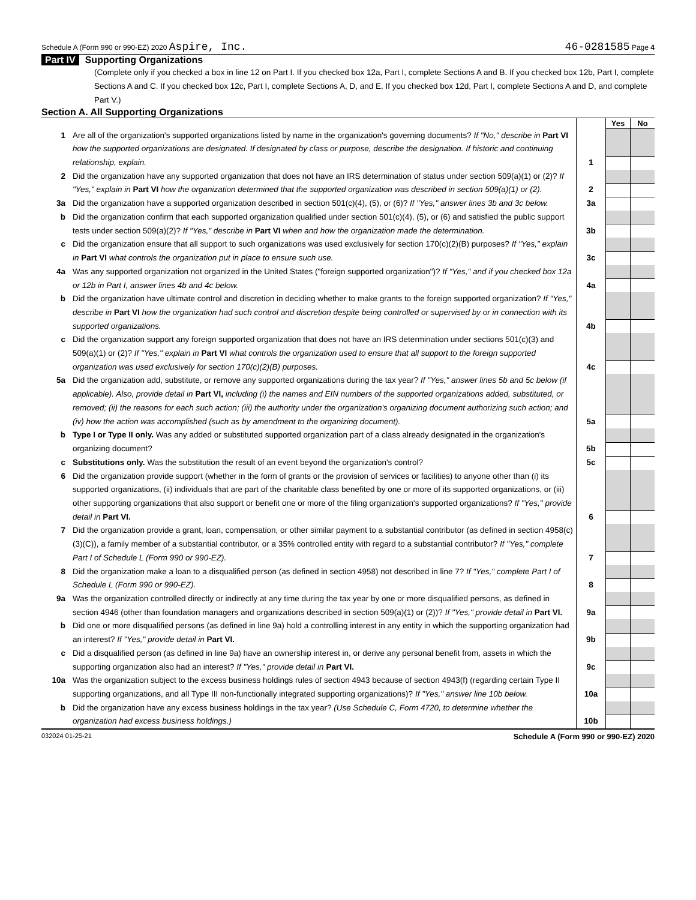Schedule A (Form 990 or 990-EZ) 2020 Aspire, Inc.
46-0281585 Page 4
Part IV Supporting Organizations
(Complete only if you checked a box in line 12 on Part I. If you checked box 12a, Part I, complete Sections A and B. If you checked box 12b, Part I, complete Sections A and C. If you checked box 12c, Part I, complete Sections A, D, and E. If you checked box 12d, Part I, complete Sections A and D, and complete Part V.)
Section A. All Supporting Organizations
| | | | Yes | No |
| 1 | Are all of the organization's supported organizations listed by name in the organization's governing documents? If "No," describe in Part VI how the supported organizations are designated. If designated by class or purpose, describe the designation. If historic and continuing relationship, explain. | 1 | | |
| 2 | Did the organization have any supported organization that does not have an IRS determination of status under section 509(a)(1) or (2)? If "Yes," explain in Part VI how the organization determined that the supported organization was described in section 509(a)(1) or (2). | 2 | | |
| 3a | Did the organization have a supported organization described in section 501(c)(4), (5), or (6)? If "Yes," answer lines 3b and 3c below. | 3a | | |
| b | Did the organization confirm that each supported organization qualified under section 501(c)(4), (5), or (6) and satisfied the public support tests under section 509(a)(2)? If "Yes," describe in Part VI when and how the organization made the determination. | 3b | | |
| c | Did the organization ensure that all support to such organizations was used exclusively for section 170(c)(2)(B) purposes? If "Yes," explain in Part VI what controls the organization put in place to ensure such use. | 3c | | |
| 4a | Was any supported organization not organized in the United States ("foreign supported organization")? If "Yes," and if you checked box 12a or 12b in Part I, answer lines 4b and 4c below. | 4a | | |
| b | Did the organization have ultimate control and discretion in deciding whether to make grants to the foreign supported organization? If "Yes," describe in Part VI how the organization had such control and discretion despite being controlled or supervised by or in connection with its supported organizations. | 4b | | |
| c | Did the organization support any foreign supported organization that does not have an IRS determination under sections 501(c)(3) and 509(a)(1) or (2)? If "Yes," explain in Part VI what controls the organization used to ensure that all support to the foreign supported organization was used exclusively for section 170(c)(2)(B) purposes. | 4c | | |
| 5a | Did the organization add, substitute, or remove any supported organizations during the tax year? If "Yes," answer lines 5b and 5c below (if applicable). Also, provide detail in Part VI, including (i) the names and EIN numbers of the supported organizations added, substituted, or removed; (ii) the reasons for each such action; (iii) the authority under the organization's organizing document authorizing such action; and (iv) how the action was accomplished (such as by amendment to the organizing document). | 5a | | |
| b | Type I or Type II only. Was any added or substituted supported organization part of a class already designated in the organization's organizing document? | 5b | | |
| c | Substitutions only. Was the substitution the result of an event beyond the organization's control? | 5c | | |
| 6 | Did the organization provide support (whether in the form of grants or the provision of services or facilities) to anyone other than (i) its supported organizations, (ii) individuals that are part of the charitable class benefited by one or more of its supported organizations, or (iii) other supporting organizations that also support or benefit one or more of the filing organization's supported organizations? If "Yes," provide detail in Part VI. | 6 | | |
| 7 | Did the organization provide a grant, loan, compensation, or other similar payment to a substantial contributor (as defined in section 4958(c)(3)(C)), a family member of a substantial contributor, or a 35% controlled entity with regard to a substantial contributor? If "Yes," complete Part I of Schedule L (Form 990 or 990-EZ). | 7 | | |
| 8 | Did the organization make a loan to a disqualified person (as defined in section 4958) not described in line 7? If "Yes," complete Part I of Schedule L (Form 990 or 990-EZ). | 8 | | |
| 9a | Was the organization controlled directly or indirectly at any time during the tax year by one or more disqualified persons, as defined in section 4946 (other than foundation managers and organizations described in section 509(a)(1) or (2))? If "Yes," provide detail in Part VI. | 9a | | |
| b | Did one or more disqualified persons (as defined in line 9a) hold a controlling interest in any entity in which the supporting organization had an interest? If "Yes," provide detail in Part VI. | 9b | | |
| c | Did a disqualified person (as defined in line 9a) have an ownership interest in, or derive any personal benefit from, assets in which the supporting organization also had an interest? If "Yes," provide detail in Part VI. | 9c | | |
| 10a | Was the organization subject to the excess business holdings rules of section 4943 because of section 4943(f) (regarding certain Type II supporting organizations, and all Type III non-functionally integrated supporting organizations)? If "Yes," answer line 10b below. | 10a | | |
| b | Did the organization have any excess business holdings in the tax year? (Use Schedule C, Form 4720, to determine whether the organization had excess business holdings.) | 10b | | |
032024 01-25-21
Schedule A (Form 990 or 990-EZ) 2020